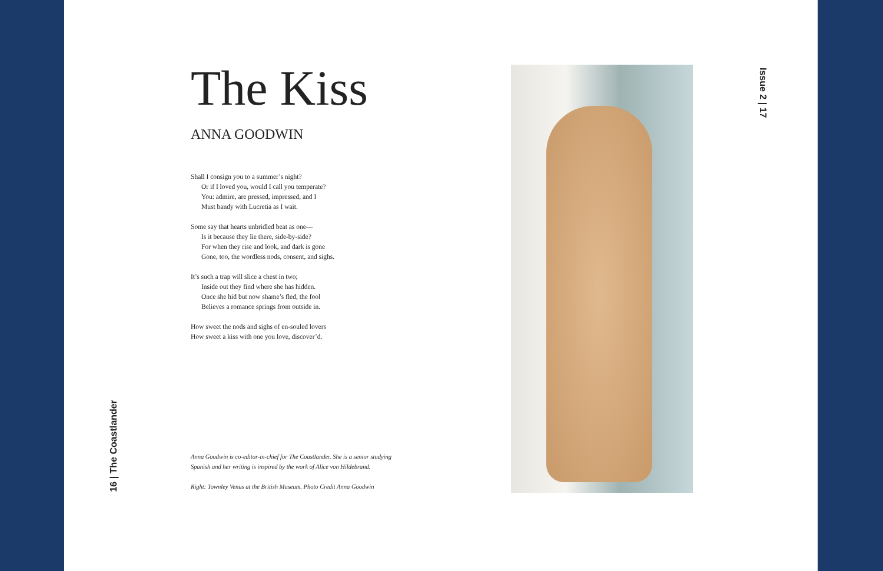The Kiss
ANNA GOODWIN
Shall I consign you to a summer’s night?
Or if I loved you, would I call you temperate?
You: admire, are pressed, impressed, and I
Must bandy with Lucretia as I wait.
Some say that hearts unbridled beat as one—
Is it because they lie there, side-by-side?
For when they rise and look, and dark is gone
Gone, too, the wordless nods, consent, and sighs.
It’s such a trap will slice a chest in two;
Inside out they find where she has hidden.
Once she hid but now shame’s fled, the fool
Believes a romance springs from outside in.
How sweet the nods and sighs of en-souled lovers
How sweet a kiss with one you love, discover’d.
Anna Goodwin is co-editor-in-chief for The Coastlander. She is a senior studying Spanish and her writing is inspired by the work of Alice von Hildebrand.
Right: Townley Venus at the British Museum. Photo Credit Anna Goodwin
16 | The Coastlander
Issue 2 | 17